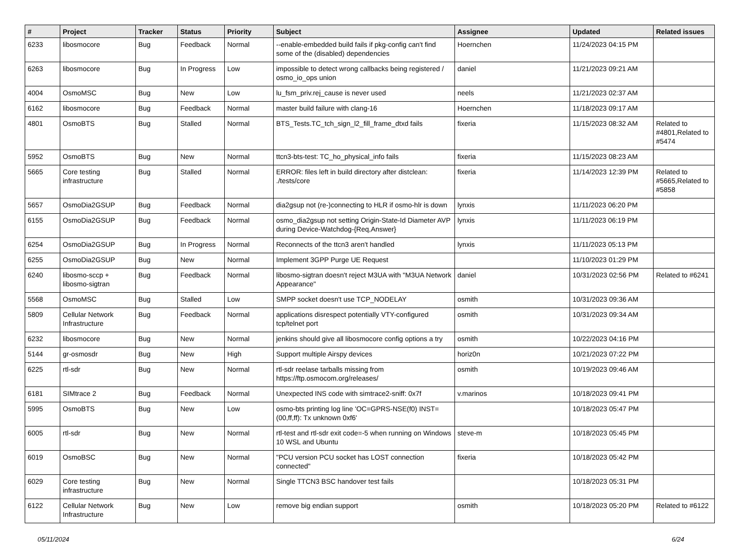| # | Project | Tracker | Status | Priority | Subject | Assignee | Updated | Related issues |
| --- | --- | --- | --- | --- | --- | --- | --- | --- |
| 6233 | libosmocore | Bug | Feedback | Normal | --enable-embedded build fails if pkg-config can't find some of the (disabled) dependencies | Hoernchen | 11/24/2023 04:15 PM | |
| 6263 | libosmocore | Bug | In Progress | Low | impossible to detect wrong callbacks being registered / osmo_io_ops union | daniel | 11/21/2023 09:21 AM | |
| 4004 | OsmoMSC | Bug | New | Low | lu_fsm_priv.rej_cause is never used | neels | 11/21/2023 02:37 AM | |
| 6162 | libosmocore | Bug | Feedback | Normal | master build failure with clang-16 | Hoernchen | 11/18/2023 09:17 AM | |
| 4801 | OsmoBTS | Bug | Stalled | Normal | BTS_Tests.TC_tch_sign_l2_fill_frame_dtxd fails | fixeria | 11/15/2023 08:32 AM | Related to #4801,Related to #5474 |
| 5952 | OsmoBTS | Bug | New | Normal | ttcn3-bts-test: TC_ho_physical_info fails | fixeria | 11/15/2023 08:23 AM | |
| 5665 | Core testing infrastructure | Bug | Stalled | Normal | ERROR: files left in build directory after distclean: ./tests/core | fixeria | 11/14/2023 12:39 PM | Related to #5665,Related to #5858 |
| 5657 | OsmoDia2GSUP | Bug | Feedback | Normal | dia2gsup not (re-)connecting to HLR if osmo-hlr is down | lynxis | 11/11/2023 06:20 PM | |
| 6155 | OsmoDia2GSUP | Bug | Feedback | Normal | osmo_dia2gsup not setting Origin-State-Id Diameter AVP during Device-Watchdog-{Req,Answer} | lynxis | 11/11/2023 06:19 PM | |
| 6254 | OsmoDia2GSUP | Bug | In Progress | Normal | Reconnects of the ttcn3 aren't handled | lynxis | 11/11/2023 05:13 PM | |
| 6255 | OsmoDia2GSUP | Bug | New | Normal | Implement 3GPP Purge UE Request | | 11/10/2023 01:29 PM | |
| 6240 | libosmo-sccp + libosmo-sigtran | Bug | Feedback | Normal | libosmo-sigtran doesn't reject M3UA with "M3UA Network Appearance" | daniel | 10/31/2023 02:56 PM | Related to #6241 |
| 5568 | OsmoMSC | Bug | Stalled | Low | SMPP socket doesn't use TCP_NODELAY | osmith | 10/31/2023 09:36 AM | |
| 5809 | Cellular Network Infrastructure | Bug | Feedback | Normal | applications disrespect potentially VTY-configured tcp/telnet port | osmith | 10/31/2023 09:34 AM | |
| 6232 | libosmocore | Bug | New | Normal | jenkins should give all libosmocore config options a try | osmith | 10/22/2023 04:16 PM | |
| 5144 | gr-osmosdr | Bug | New | High | Support multiple Airspy devices | horiz0n | 10/21/2023 07:22 PM | |
| 6225 | rtl-sdr | Bug | New | Normal | rtl-sdr reelase tarballs missing from https://ftp.osmocom.org/releases/ | osmith | 10/19/2023 09:46 AM | |
| 6181 | SIMtrace 2 | Bug | Feedback | Normal | Unexpected INS code with simtrace2-sniff: 0x7f | v.marinos | 10/18/2023 09:41 PM | |
| 5995 | OsmoBTS | Bug | New | Low | osmo-bts printing log line 'OC=GPRS-NSE(f0) INST=(00,ff,ff): Tx unknown 0xf6' | | 10/18/2023 05:47 PM | |
| 6005 | rtl-sdr | Bug | New | Normal | rtl-test and rtl-sdr exit code=-5 when running on Windows 10 WSL and Ubuntu | steve-m | 10/18/2023 05:45 PM | |
| 6019 | OsmoBSC | Bug | New | Normal | "PCU version PCU socket has LOST connection connected" | fixeria | 10/18/2023 05:42 PM | |
| 6029 | Core testing infrastructure | Bug | New | Normal | Single TTCN3 BSC handover test fails | | 10/18/2023 05:31 PM | |
| 6122 | Cellular Network Infrastructure | Bug | New | Low | remove big endian support | osmith | 10/18/2023 05:20 PM | Related to #6122 |
05/11/2024 6/24